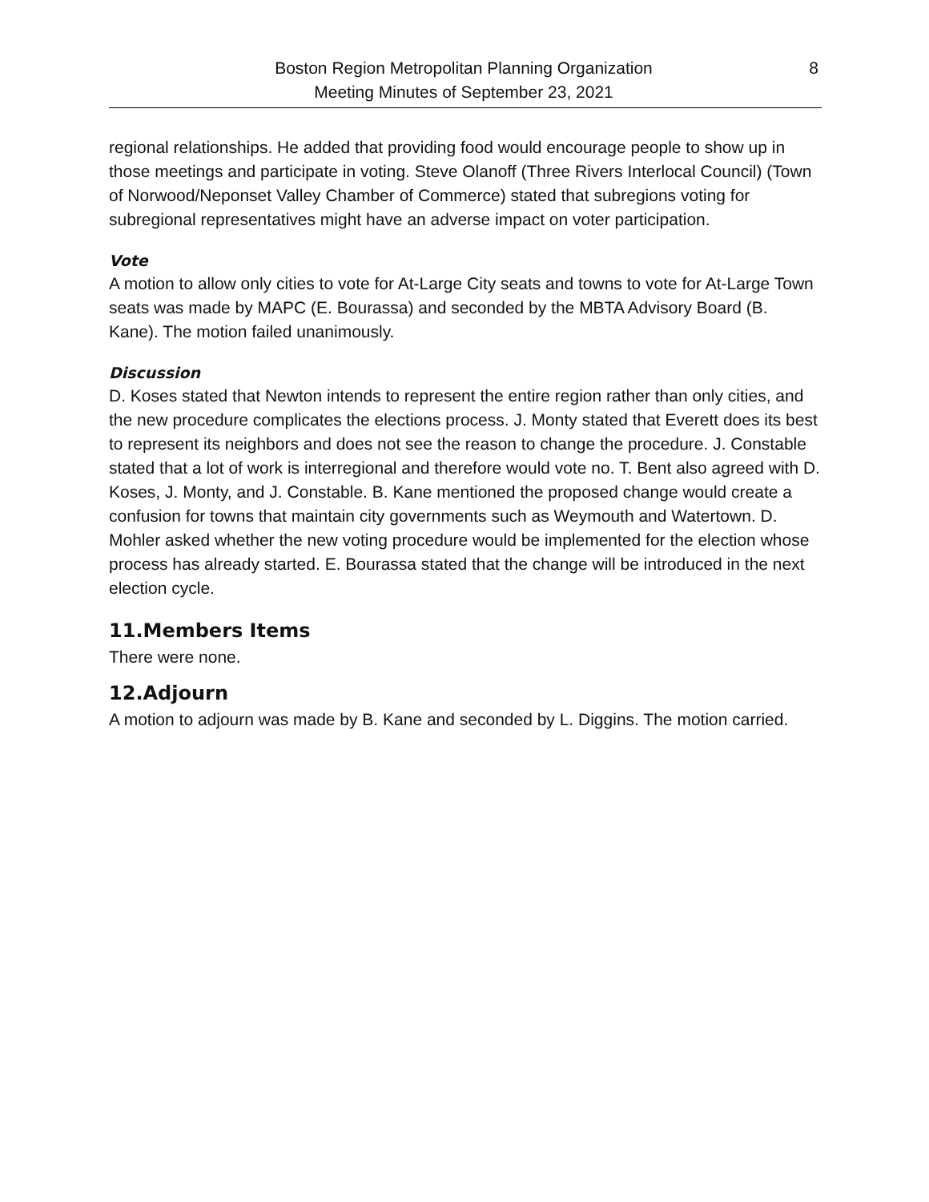Boston Region Metropolitan Planning Organization
Meeting Minutes of September 23, 2021
8
regional relationships. He added that providing food would encourage people to show up in those meetings and participate in voting. Steve Olanoff (Three Rivers Interlocal Council) (Town of Norwood/Neponset Valley Chamber of Commerce) stated that subregions voting for subregional representatives might have an adverse impact on voter participation.
Vote
A motion to allow only cities to vote for At-Large City seats and towns to vote for At-Large Town seats was made by MAPC (E. Bourassa) and seconded by the MBTA Advisory Board (B. Kane). The motion failed unanimously.
Discussion
D. Koses stated that Newton intends to represent the entire region rather than only cities, and the new procedure complicates the elections process. J. Monty stated that Everett does its best to represent its neighbors and does not see the reason to change the procedure. J. Constable stated that a lot of work is interregional and therefore would vote no. T. Bent also agreed with D. Koses, J. Monty, and J. Constable. B. Kane mentioned the proposed change would create a confusion for towns that maintain city governments such as Weymouth and Watertown. D. Mohler asked whether the new voting procedure would be implemented for the election whose process has already started. E. Bourassa stated that the change will be introduced in the next election cycle.
11.Members Items
There were none.
12.Adjourn
A motion to adjourn was made by B. Kane and seconded by L. Diggins. The motion carried.